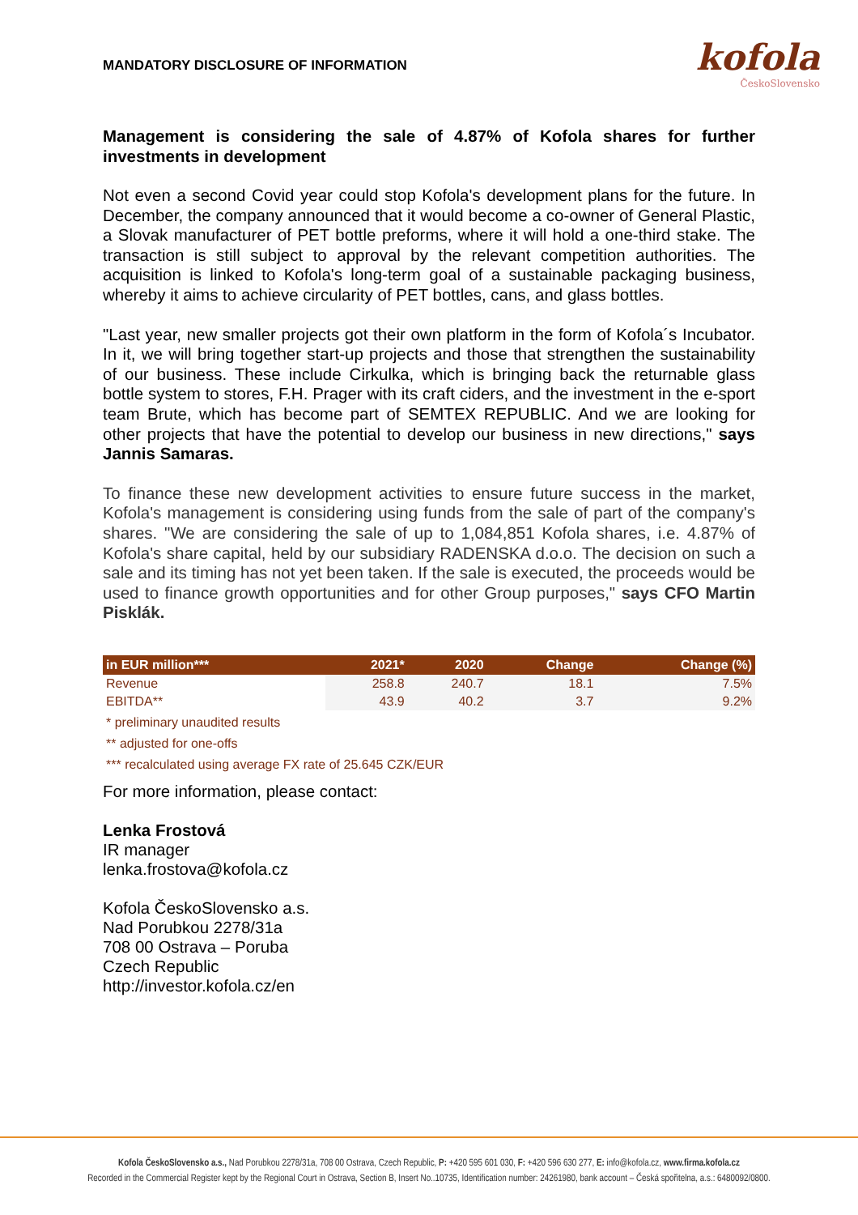MANDATORY DISCLOSURE OF INFORMATION
kofola
ČeskoSlovensko
Management is considering the sale of 4.87% of Kofola shares for further investments in development
Not even a second Covid year could stop Kofola's development plans for the future. In December, the company announced that it would become a co-owner of General Plastic, a Slovak manufacturer of PET bottle preforms, where it will hold a one-third stake. The transaction is still subject to approval by the relevant competition authorities. The acquisition is linked to Kofola's long-term goal of a sustainable packaging business, whereby it aims to achieve circularity of PET bottles, cans, and glass bottles.
"Last year, new smaller projects got their own platform in the form of Kofola´s Incubator. In it, we will bring together start-up projects and those that strengthen the sustainability of our business. These include Cirkulka, which is bringing back the returnable glass bottle system to stores, F.H. Prager with its craft ciders, and the investment in the e-sport team Brute, which has become part of SEMTEX REPUBLIC. And we are looking for other projects that have the potential to develop our business in new directions," says Jannis Samaras.
To finance these new development activities to ensure future success in the market, Kofola's management is considering using funds from the sale of part of the company's shares. "We are considering the sale of up to 1,084,851 Kofola shares, i.e. 4.87% of Kofola's share capital, held by our subsidiary RADENSKA d.o.o. The decision on such a sale and its timing has not yet been taken. If the sale is executed, the proceeds would be used to finance growth opportunities and for other Group purposes," says CFO Martin Pisklák.
| in EUR million*** | 2021* | 2020 | Change | Change (%) |
| --- | --- | --- | --- | --- |
| Revenue | 258.8 | 240.7 | 18.1 | 7.5% |
| EBITDA** | 43.9 | 40.2 | 3.7 | 9.2% |
* preliminary unaudited results
** adjusted for one-offs
*** recalculated using average FX rate of 25.645 CZK/EUR
For more information, please contact:
Lenka Frostová
IR manager
lenka.frostova@kofola.cz
Kofola ČeskoSlovensko a.s.
Nad Porubkou 2278/31a
708 00 Ostrava – Poruba
Czech Republic
http://investor.kofola.cz/en
Kofola ČeskoSlovensko a.s., Nad Porubkou 2278/31a, 708 00 Ostrava, Czech Republic, P: +420 595 601 030, F: +420 596 630 277, E: info@kofola.cz, www.firma.kofola.cz
Recorded in the Commercial Register kept by the Regional Court in Ostrava, Section B, Insert No..10735, Identification number: 24261980, bank account – Česká spořitelna, a.s.: 6480092/0800.